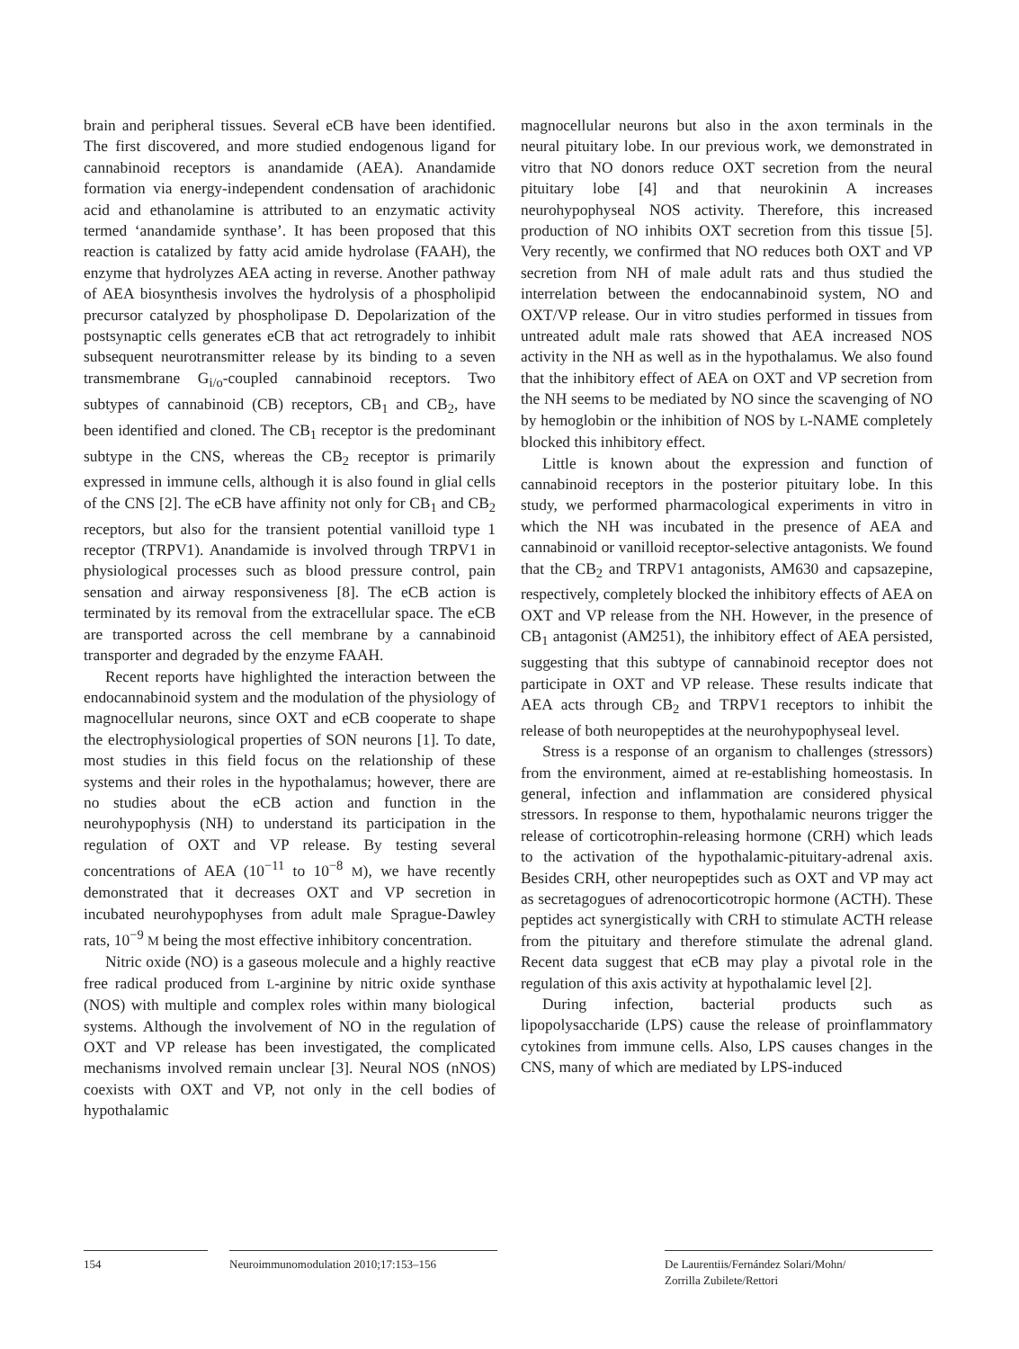brain and peripheral tissues. Several eCB have been identified. The first discovered, and more studied endogenous ligand for cannabinoid receptors is anandamide (AEA). Anandamide formation via energy-independent condensation of arachidonic acid and ethanolamine is attributed to an enzymatic activity termed ‘anandamide synthase’. It has been proposed that this reaction is catalized by fatty acid amide hydrolase (FAAH), the enzyme that hydrolyzes AEA acting in reverse. Another pathway of AEA biosynthesis involves the hydrolysis of a phospholipid precursor catalyzed by phospholipase D. Depolarization of the postsynaptic cells generates eCB that act retrogradely to inhibit subsequent neurotransmitter release by its binding to a seven transmembrane G<sub>i/o</sub>-coupled cannabinoid receptors. Two subtypes of cannabinoid (CB) receptors, CB<sub>1</sub> and CB<sub>2</sub>, have been identified and cloned. The CB<sub>1</sub> receptor is the predominant subtype in the CNS, whereas the CB<sub>2</sub> receptor is primarily expressed in immune cells, although it is also found in glial cells of the CNS [2]. The eCB have affinity not only for CB<sub>1</sub> and CB<sub>2</sub> receptors, but also for the transient potential vanilloid type 1 receptor (TRPV1). Anandamide is involved through TRPV1 in physiological processes such as blood pressure control, pain sensation and airway responsiveness [8]. The eCB action is terminated by its removal from the extracellular space. The eCB are transported across the cell membrane by a cannabinoid transporter and degraded by the enzyme FAAH.
Recent reports have highlighted the interaction between the endocannabinoid system and the modulation of the physiology of magnocellular neurons, since OXT and eCB cooperate to shape the electrophysiological properties of SON neurons [1]. To date, most studies in this field focus on the relationship of these systems and their roles in the hypothalamus; however, there are no studies about the eCB action and function in the neurohypophysis (NH) to understand its participation in the regulation of OXT and VP release. By testing several concentrations of AEA (10<sup>−11</sup> to 10<sup>−8</sup> M), we have recently demonstrated that it decreases OXT and VP secretion in incubated neurohypophyses from adult male Sprague-Dawley rats, 10<sup>−9</sup> M being the most effective inhibitory concentration.
Nitric oxide (NO) is a gaseous molecule and a highly reactive free radical produced from L-arginine by nitric oxide synthase (NOS) with multiple and complex roles within many biological systems. Although the involvement of NO in the regulation of OXT and VP release has been investigated, the complicated mechanisms involved remain unclear [3]. Neural NOS (nNOS) coexists with OXT and VP, not only in the cell bodies of hypothalamic
magnocellular neurons but also in the axon terminals in the neural pituitary lobe. In our previous work, we demonstrated in vitro that NO donors reduce OXT secretion from the neural pituitary lobe [4] and that neurokinin A increases neurohypophyseal NOS activity. Therefore, this increased production of NO inhibits OXT secretion from this tissue [5]. Very recently, we confirmed that NO reduces both OXT and VP secretion from NH of male adult rats and thus studied the interrelation between the endocannabinoid system, NO and OXT/VP release. Our in vitro studies performed in tissues from untreated adult male rats showed that AEA increased NOS activity in the NH as well as in the hypothalamus. We also found that the inhibitory effect of AEA on OXT and VP secretion from the NH seems to be mediated by NO since the scavenging of NO by hemoglobin or the inhibition of NOS by L-NAME completely blocked this inhibitory effect.
Little is known about the expression and function of cannabinoid receptors in the posterior pituitary lobe. In this study, we performed pharmacological experiments in vitro in which the NH was incubated in the presence of AEA and cannabinoid or vanilloid receptor-selective antagonists. We found that the CB<sub>2</sub> and TRPV1 antagonists, AM630 and capsazepine, respectively, completely blocked the inhibitory effects of AEA on OXT and VP release from the NH. However, in the presence of CB<sub>1</sub> antagonist (AM251), the inhibitory effect of AEA persisted, suggesting that this subtype of cannabinoid receptor does not participate in OXT and VP release. These results indicate that AEA acts through CB<sub>2</sub> and TRPV1 receptors to inhibit the release of both neuropeptides at the neurohypophyseal level.
Stress is a response of an organism to challenges (stressors) from the environment, aimed at re-establishing homeostasis. In general, infection and inflammation are considered physical stressors. In response to them, hypothalamic neurons trigger the release of corticotrophin-releasing hormone (CRH) which leads to the activation of the hypothalamic-pituitary-adrenal axis. Besides CRH, other neuropeptides such as OXT and VP may act as secretagogues of adrenocorticotropic hormone (ACTH). These peptides act synergistically with CRH to stimulate ACTH release from the pituitary and therefore stimulate the adrenal gland. Recent data suggest that eCB may play a pivotal role in the regulation of this axis activity at hypothalamic level [2].
During infection, bacterial products such as lipopolysaccharide (LPS) cause the release of proinflammatory cytokines from immune cells. Also, LPS causes changes in the CNS, many of which are mediated by LPS-induced
154 Neuroimmunomodulation 2010;17:153–156 De Laurentiis/Fernández Solari/Mohn/
Zorrilla Zubilete/Rettori